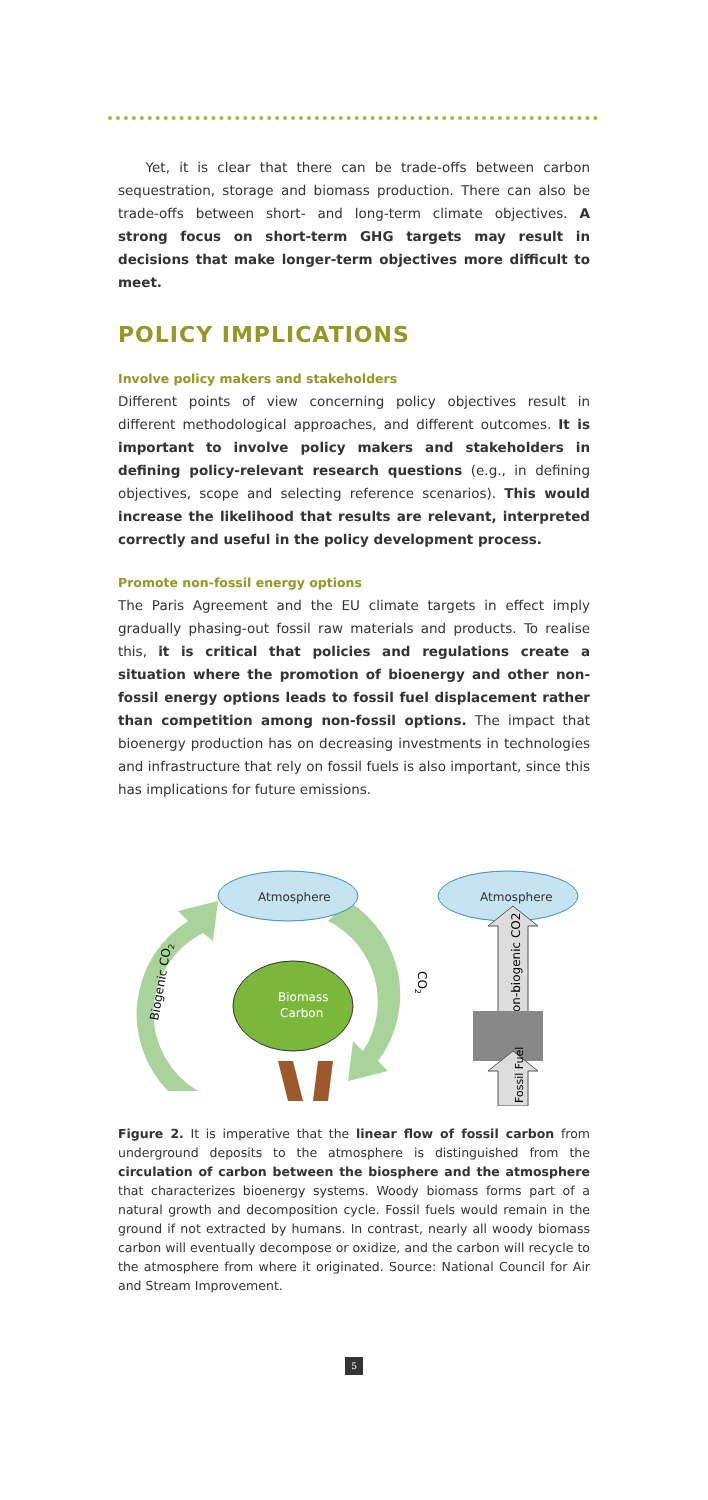Yet, it is clear that there can be trade-offs between carbon sequestration, storage and biomass production. There can also be trade-offs between short- and long-term climate objectives. A strong focus on short-term GHG targets may result in decisions that make longer-term objectives more difficult to meet.
POLICY IMPLICATIONS
Involve policy makers and stakeholders
Different points of view concerning policy objectives result in different methodological approaches, and different outcomes. It is important to involve policy makers and stakeholders in defining policy-relevant research questions (e.g., in defining objectives, scope and selecting reference scenarios). This would increase the likelihood that results are relevant, interpreted correctly and useful in the policy development process.
Promote non-fossil energy options
The Paris Agreement and the EU climate targets in effect imply gradually phasing-out fossil raw materials and products. To realise this, it is critical that policies and regulations create a situation where the promotion of bioenergy and other non-fossil energy options leads to fossil fuel displacement rather than competition among non-fossil options. The impact that bioenergy production has on decreasing investments in technologies and infrastructure that rely on fossil fuels is also important, since this has implications for future emissions.
Atmosphere
Atmosphere
Biogenic CO2
CO2
Biomass
Carbon
Non-biogenic CO2
Fossil Fuel
Figure 2. It is imperative that the linear flow of fossil carbon from underground deposits to the atmosphere is distinguished from the circulation of carbon between the biosphere and the atmosphere that characterizes bioenergy systems. Woody biomass forms part of a natural growth and decomposition cycle. Fossil fuels would remain in the ground if not extracted by humans. In contrast, nearly all woody biomass carbon will eventually decompose or oxidize, and the carbon will recycle to the atmosphere from where it originated. Source: National Council for Air and Stream Improvement.
5